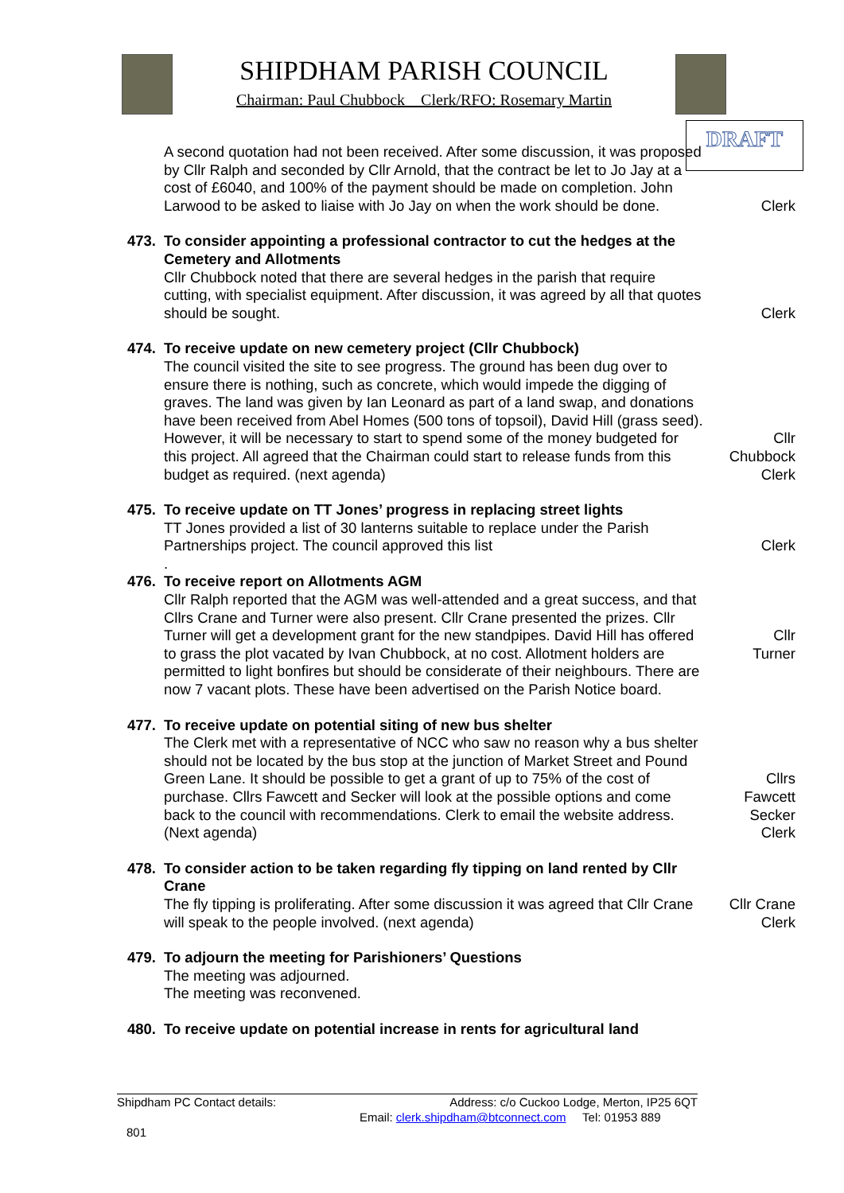SHIPDHAM PARISH COUNCIL
Chairman: Paul Chubbock Clerk/RFO: Rosemary Martin
DRAFT
A second quotation had not been received. After some discussion, it was proposed by Cllr Ralph and seconded by Cllr Arnold, that the contract be let to Jo Jay at a cost of £6040, and 100% of the payment should be made on completion. John Larwood to be asked to liaise with Jo Jay on when the work should be done.
Clerk
473. To consider appointing a professional contractor to cut the hedges at the Cemetery and Allotments
Cllr Chubbock noted that there are several hedges in the parish that require cutting, with specialist equipment. After discussion, it was agreed by all that quotes should be sought.
Clerk
474. To receive update on new cemetery project (Cllr Chubbock)
The council visited the site to see progress. The ground has been dug over to ensure there is nothing, such as concrete, which would impede the digging of graves. The land was given by Ian Leonard as part of a land swap, and donations have been received from Abel Homes (500 tons of topsoil), David Hill (grass seed). However, it will be necessary to start to spend some of the money budgeted for this project. All agreed that the Chairman could start to release funds from this budget as required. (next agenda)
Cllr
Chubbock
Clerk
475. To receive update on TT Jones’ progress in replacing street lights
TT Jones provided a list of 30 lanterns suitable to replace under the Parish Partnerships project. The council approved this list
.
Clerk
476. To receive report on Allotments AGM
Cllr Ralph reported that the AGM was well-attended and a great success, and that Cllrs Crane and Turner were also present. Cllr Crane presented the prizes. Cllr Turner will get a development grant for the new standpipes. David Hill has offered to grass the plot vacated by Ivan Chubbock, at no cost. Allotment holders are permitted to light bonfires but should be considerate of their neighbours. There are now 7 vacant plots. These have been advertised on the Parish Notice board.
Cllr
Turner
477. To receive update on potential siting of new bus shelter
The Clerk met with a representative of NCC who saw no reason why a bus shelter should not be located by the bus stop at the junction of Market Street and Pound Green Lane. It should be possible to get a grant of up to 75% of the cost of purchase. Cllrs Fawcett and Secker will look at the possible options and come back to the council with recommendations. Clerk to email the website address. (Next agenda)
Cllrs
Fawcett
Secker
Clerk
478. To consider action to be taken regarding fly tipping on land rented by Cllr Crane
The fly tipping is proliferating. After some discussion it was agreed that Cllr Crane will speak to the people involved. (next agenda)
Cllr Crane
Clerk
479. To adjourn the meeting for Parishioners’ Questions
The meeting was adjourned.
The meeting was reconvened.
480. To receive update on potential increase in rents for agricultural land
Shipdham PC Contact details: Address: c/o Cuckoo Lodge, Merton, IP25 6QT
Email: clerk.shipdham@btconnect.com Tel: 01953 889
801